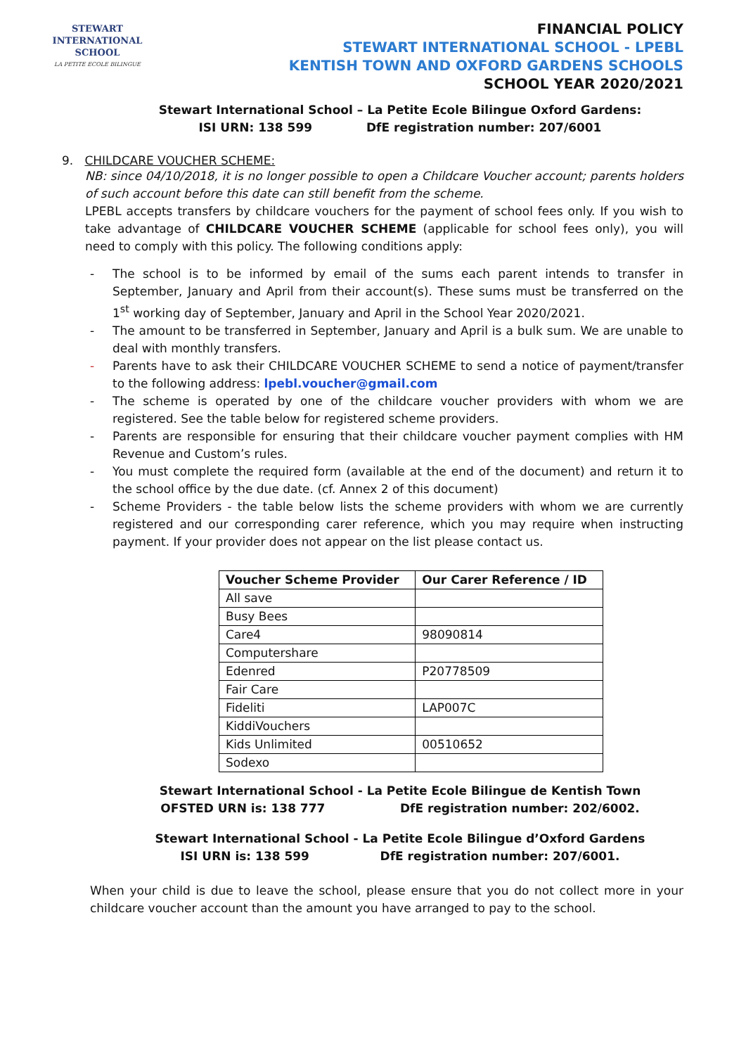STEWART INTERNATIONAL
SCHOOL
LA PETITE ECOLE BILINGUE
FINANCIAL POLICY
STEWART INTERNATIONAL SCHOOL - LPEBL
KENTISH TOWN AND OXFORD GARDENS SCHOOLS
SCHOOL YEAR 2020/2021
Stewart International School – La Petite Ecole Bilingue Oxford Gardens:
ISI URN: 138 599 DfE registration number: 207/6001
9. CHILDCARE VOUCHER SCHEME:
NB: since 04/10/2018, it is no longer possible to open a Childcare Voucher account; parents holders of such account before this date can still benefit from the scheme.
LPEBL accepts transfers by childcare vouchers for the payment of school fees only. If you wish to take advantage of CHILDCARE VOUCHER SCHEME (applicable for school fees only), you will need to comply with this policy. The following conditions apply:
- The school is to be informed by email of the sums each parent intends to transfer in September, January and April from their account(s). These sums must be transferred on the 1<sup>st</sup> working day of September, January and April in the School Year 2020/2021.
- The amount to be transferred in September, January and April is a bulk sum. We are unable to deal with monthly transfers.
- Parents have to ask their CHILDCARE VOUCHER SCHEME to send a notice of payment/transfer to the following address: lpebl.voucher@gmail.com
- The scheme is operated by one of the childcare voucher providers with whom we are registered. See the table below for registered scheme providers.
- Parents are responsible for ensuring that their childcare voucher payment complies with HM Revenue and Custom’s rules.
- You must complete the required form (available at the end of the document) and return it to the school office by the due date. (cf. Annex 2 of this document)
- Scheme Providers - the table below lists the scheme providers with whom we are currently registered and our corresponding carer reference, which you may require when instructing payment. If your provider does not appear on the list please contact us.
| Voucher Scheme Provider | Our Carer Reference / ID |
| --- | --- |
| All save | |
| Busy Bees | |
| Care4 | 98090814 |
| Computershare | |
| Edenred | P20778509 |
| Fair Care | |
| Fideliti | LAP007C |
| KiddiVouchers | |
| Kids Unlimited | 00510652 |
| Sodexo | |
Stewart International School - La Petite Ecole Bilingue de Kentish Town
OFSTED URN is: 138 777 DfE registration number: 202/6002.
Stewart International School - La Petite Ecole Bilingue d’Oxford Gardens
ISI URN is: 138 599 DfE registration number: 207/6001.
When your child is due to leave the school, please ensure that you do not collect more in your childcare voucher account than the amount you have arranged to pay to the school.